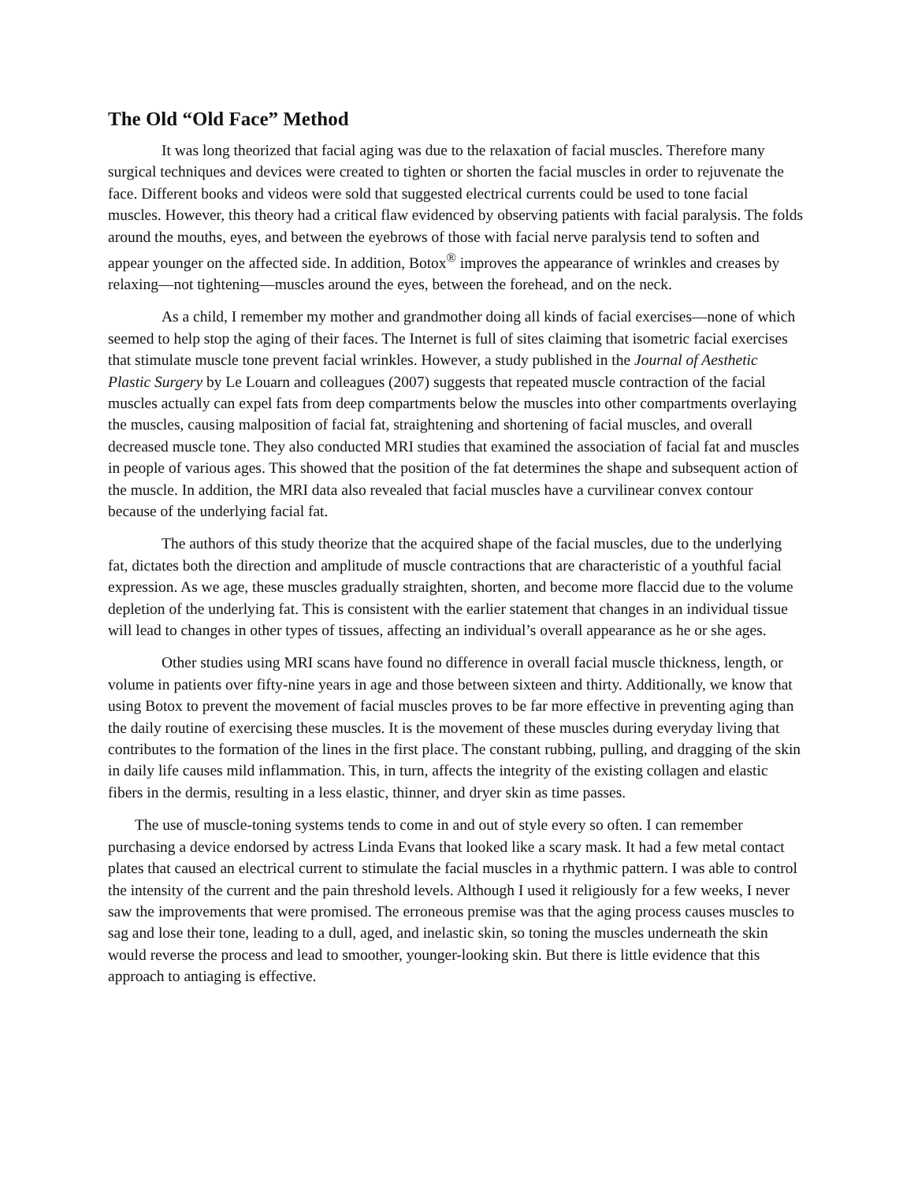The Old “Old Face” Method
It was long theorized that facial aging was due to the relaxation of facial muscles. Therefore many surgical techniques and devices were created to tighten or shorten the facial muscles in order to rejuvenate the face. Different books and videos were sold that suggested electrical currents could be used to tone facial muscles. However, this theory had a critical flaw evidenced by observing patients with facial paralysis. The folds around the mouths, eyes, and between the eyebrows of those with facial nerve paralysis tend to soften and appear younger on the affected side. In addition, Botox<sup>®</sup> improves the appearance of wrinkles and creases by relaxing—not tightening—muscles around the eyes, between the forehead, and on the neck.
As a child, I remember my mother and grandmother doing all kinds of facial exercises—none of which seemed to help stop the aging of their faces. The Internet is full of sites claiming that isometric facial exercises that stimulate muscle tone prevent facial wrinkles. However, a study published in the Journal of Aesthetic Plastic Surgery by Le Louarn and colleagues (2007) suggests that repeated muscle contraction of the facial muscles actually can expel fats from deep compartments below the muscles into other compartments overlaying the muscles, causing malposition of facial fat, straightening and shortening of facial muscles, and overall decreased muscle tone. They also conducted MRI studies that examined the association of facial fat and muscles in people of various ages. This showed that the position of the fat determines the shape and subsequent action of the muscle. In addition, the MRI data also revealed that facial muscles have a curvilinear convex contour because of the underlying facial fat.
The authors of this study theorize that the acquired shape of the facial muscles, due to the underlying fat, dictates both the direction and amplitude of muscle contractions that are characteristic of a youthful facial expression. As we age, these muscles gradually straighten, shorten, and become more flaccid due to the volume depletion of the underlying fat. This is consistent with the earlier statement that changes in an individual tissue will lead to changes in other types of tissues, affecting an individual’s overall appearance as he or she ages.
Other studies using MRI scans have found no difference in overall facial muscle thickness, length, or volume in patients over fifty-nine years in age and those between sixteen and thirty. Additionally, we know that using Botox to prevent the movement of facial muscles proves to be far more effective in preventing aging than the daily routine of exercising these muscles. It is the movement of these muscles during everyday living that contributes to the formation of the lines in the first place. The constant rubbing, pulling, and dragging of the skin in daily life causes mild inflammation. This, in turn, affects the integrity of the existing collagen and elastic fibers in the dermis, resulting in a less elastic, thinner, and dryer skin as time passes.
The use of muscle-toning systems tends to come in and out of style every so often. I can remember purchasing a device endorsed by actress Linda Evans that looked like a scary mask. It had a few metal contact plates that caused an electrical current to stimulate the facial muscles in a rhythmic pattern. I was able to control the intensity of the current and the pain threshold levels. Although I used it religiously for a few weeks, I never saw the improvements that were promised. The erroneous premise was that the aging process causes muscles to sag and lose their tone, leading to a dull, aged, and inelastic skin, so toning the muscles underneath the skin would reverse the process and lead to smoother, younger-looking skin. But there is little evidence that this approach to antiaging is effective.